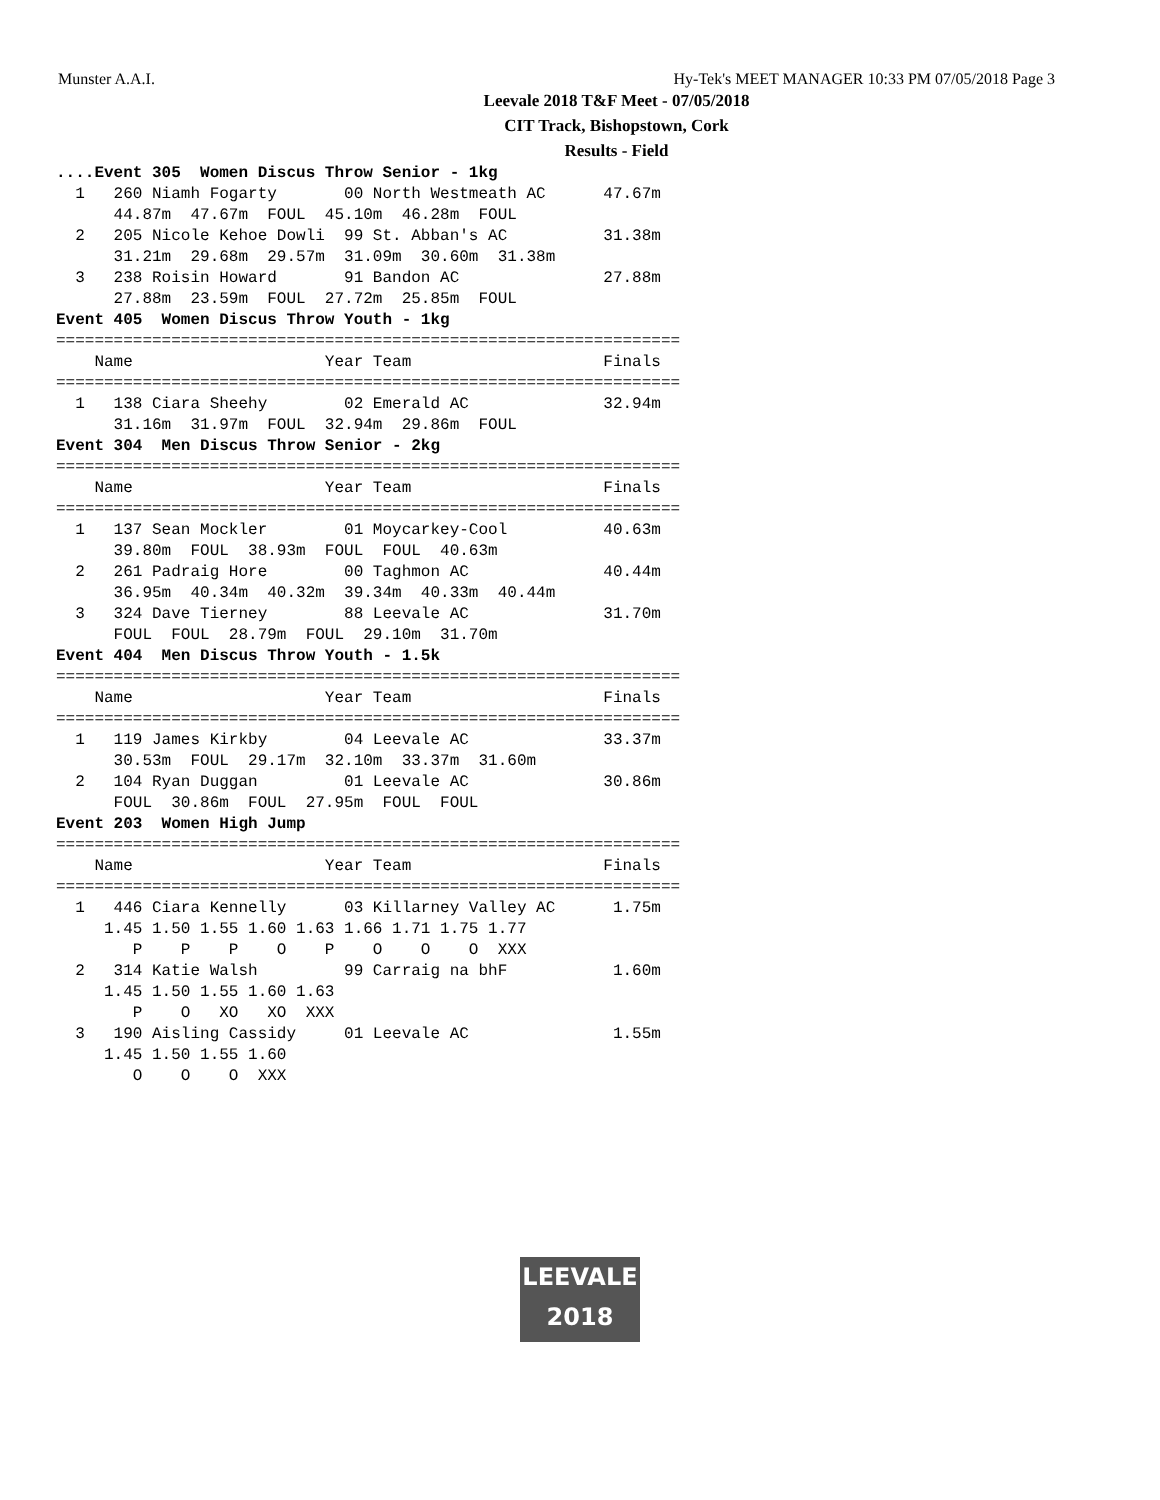Munster A.A.I. Hy-Tek's MEET MANAGER 10:33 PM 07/05/2018 Page 3
Leevale 2018 T&F Meet - 07/05/2018
CIT Track, Bishopstown, Cork
Results - Field
....Event 305  Women Discus Throw Senior - 1kg
  1   260 Niamh Fogarty       00 North Westmeath AC      47.67m
      44.87m  47.67m  FOUL  45.10m  46.28m  FOUL
  2   205 Nicole Kehoe Dowli  99 St. Abban's AC          31.38m
      31.21m  29.68m  29.57m  31.09m  30.60m  31.38m
  3   238 Roisin Howard       91 Bandon AC               27.88m
      27.88m  23.59m  FOUL  27.72m  25.85m  FOUL
Event 405  Women Discus Throw Youth - 1kg
=================================================================
    Name                    Year Team                    Finals
=================================================================
  1   138 Ciara Sheehy        02 Emerald AC              32.94m
      31.16m  31.97m  FOUL  32.94m  29.86m  FOUL
Event 304  Men Discus Throw Senior - 2kg
=================================================================
    Name                    Year Team                    Finals
=================================================================
  1   137 Sean Mockler        01 Moycarkey-Cool          40.63m
      39.80m  FOUL  38.93m  FOUL  FOUL  40.63m
  2   261 Padraig Hore        00 Taghmon AC              40.44m
      36.95m  40.34m  40.32m  39.34m  40.33m  40.44m
  3   324 Dave Tierney        88 Leevale AC              31.70m
      FOUL  FOUL  28.79m  FOUL  29.10m  31.70m
Event 404  Men Discus Throw Youth - 1.5k
=================================================================
    Name                    Year Team                    Finals
=================================================================
  1   119 James Kirkby        04 Leevale AC              33.37m
      30.53m  FOUL  29.17m  32.10m  33.37m  31.60m
  2   104 Ryan Duggan         01 Leevale AC              30.86m
      FOUL  30.86m  FOUL  27.95m  FOUL  FOUL
Event 203  Women High Jump
=================================================================
    Name                    Year Team                    Finals
=================================================================
  1   446 Ciara Kennelly      03 Killarney Valley AC      1.75m
     1.45 1.50 1.55 1.60 1.63 1.66 1.71 1.75 1.77
        P    P    P    O    P    O    O    O  XXX
  2   314 Katie Walsh         99 Carraig na bhF           1.60m
     1.45 1.50 1.55 1.60 1.63
        P    O   XO   XO  XXX
  3   190 Aisling Cassidy     01 Leevale AC               1.55m
     1.45 1.50 1.55 1.60
        O    O    O  XXX
LEEVALE
2018